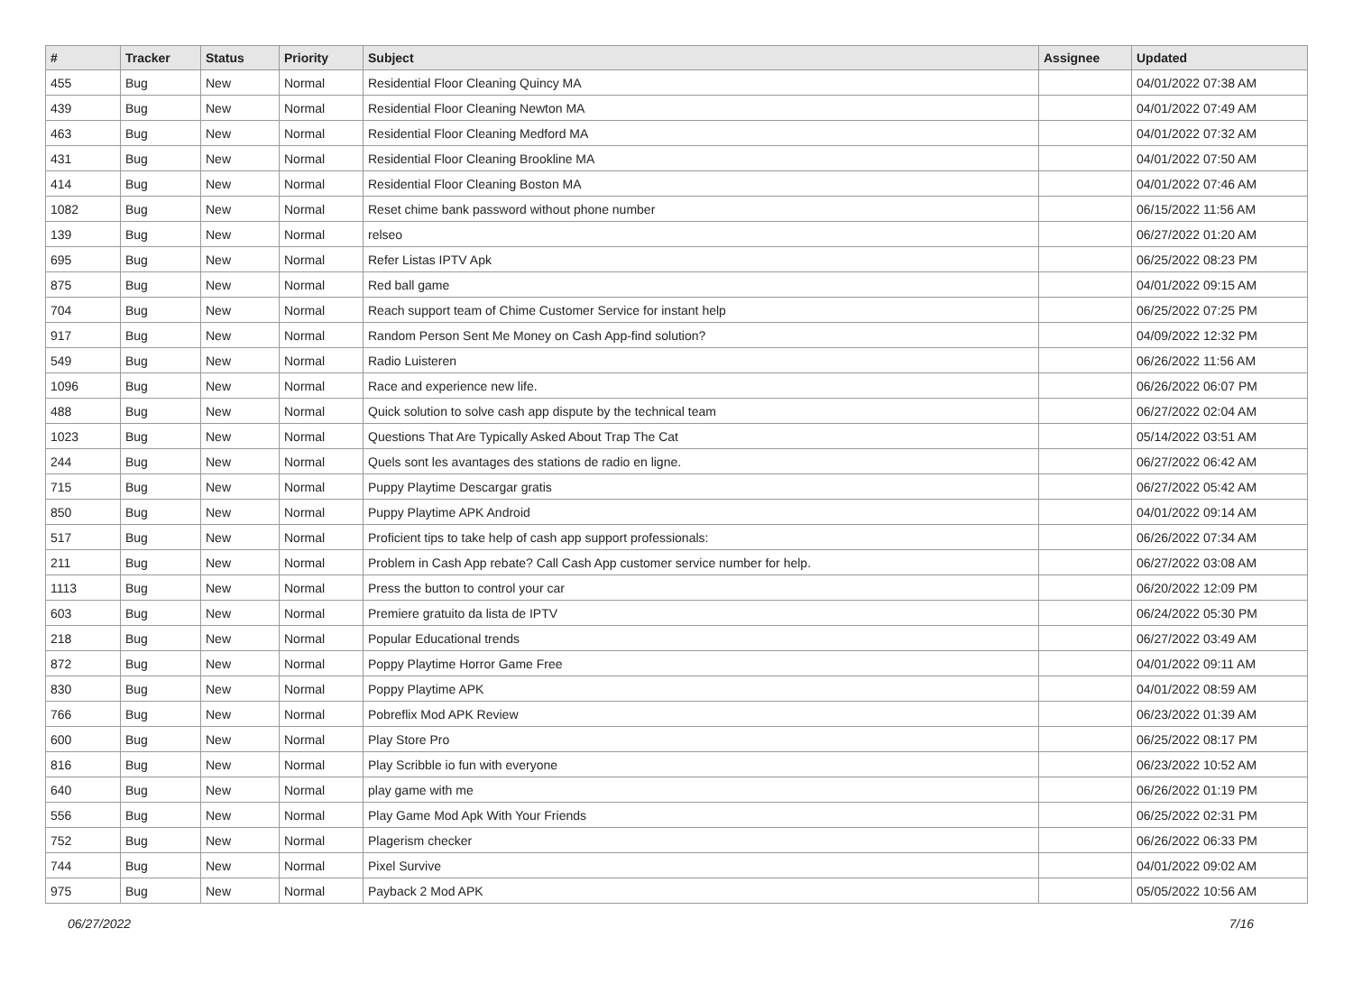| # | Tracker | Status | Priority | Subject | Assignee | Updated |
| --- | --- | --- | --- | --- | --- | --- |
| 455 | Bug | New | Normal | Residential Floor Cleaning Quincy MA | | 04/01/2022 07:38 AM |
| 439 | Bug | New | Normal | Residential Floor Cleaning Newton MA | | 04/01/2022 07:49 AM |
| 463 | Bug | New | Normal | Residential Floor Cleaning Medford MA | | 04/01/2022 07:32 AM |
| 431 | Bug | New | Normal | Residential Floor Cleaning Brookline MA | | 04/01/2022 07:50 AM |
| 414 | Bug | New | Normal | Residential Floor Cleaning Boston MA | | 04/01/2022 07:46 AM |
| 1082 | Bug | New | Normal | Reset chime bank password without phone number | | 06/15/2022 11:56 AM |
| 139 | Bug | New | Normal | relseo | | 06/27/2022 01:20 AM |
| 695 | Bug | New | Normal | Refer Listas IPTV Apk | | 06/25/2022 08:23 PM |
| 875 | Bug | New | Normal | Red ball game | | 04/01/2022 09:15 AM |
| 704 | Bug | New | Normal | Reach support team of Chime Customer Service for instant help | | 06/25/2022 07:25 PM |
| 917 | Bug | New | Normal | Random Person Sent Me Money on Cash App-find solution? | | 04/09/2022 12:32 PM |
| 549 | Bug | New | Normal | Radio Luisteren | | 06/26/2022 11:56 AM |
| 1096 | Bug | New | Normal | Race and experience new life. | | 06/26/2022 06:07 PM |
| 488 | Bug | New | Normal | Quick solution to solve cash app dispute by the technical team | | 06/27/2022 02:04 AM |
| 1023 | Bug | New | Normal | Questions That Are Typically Asked About Trap The Cat | | 05/14/2022 03:51 AM |
| 244 | Bug | New | Normal | Quels sont les avantages des stations de radio en ligne. | | 06/27/2022 06:42 AM |
| 715 | Bug | New | Normal | Puppy Playtime Descargar gratis | | 06/27/2022 05:42 AM |
| 850 | Bug | New | Normal | Puppy Playtime APK Android | | 04/01/2022 09:14 AM |
| 517 | Bug | New | Normal | Proficient tips to take help of cash app support professionals: | | 06/26/2022 07:34 AM |
| 211 | Bug | New | Normal | Problem in Cash App rebate? Call Cash App customer service number for help. | | 06/27/2022 03:08 AM |
| 1113 | Bug | New | Normal | Press the button to control your car | | 06/20/2022 12:09 PM |
| 603 | Bug | New | Normal | Premiere gratuito da lista de IPTV | | 06/24/2022 05:30 PM |
| 218 | Bug | New | Normal | Popular Educational trends | | 06/27/2022 03:49 AM |
| 872 | Bug | New | Normal | Poppy Playtime Horror Game Free | | 04/01/2022 09:11 AM |
| 830 | Bug | New | Normal | Poppy Playtime APK | | 04/01/2022 08:59 AM |
| 766 | Bug | New | Normal | Pobreflix Mod APK Review | | 06/23/2022 01:39 AM |
| 600 | Bug | New | Normal | Play Store Pro | | 06/25/2022 08:17 PM |
| 816 | Bug | New | Normal | Play Scribble io fun with everyone | | 06/23/2022 10:52 AM |
| 640 | Bug | New | Normal | play game with me | | 06/26/2022 01:19 PM |
| 556 | Bug | New | Normal | Play Game Mod Apk With Your Friends | | 06/25/2022 02:31 PM |
| 752 | Bug | New | Normal | Plagerism checker | | 06/26/2022 06:33 PM |
| 744 | Bug | New | Normal | Pixel Survive | | 04/01/2022 09:02 AM |
| 975 | Bug | New | Normal | Payback 2 Mod APK | | 05/05/2022 10:56 AM |
06/27/2022 7/16